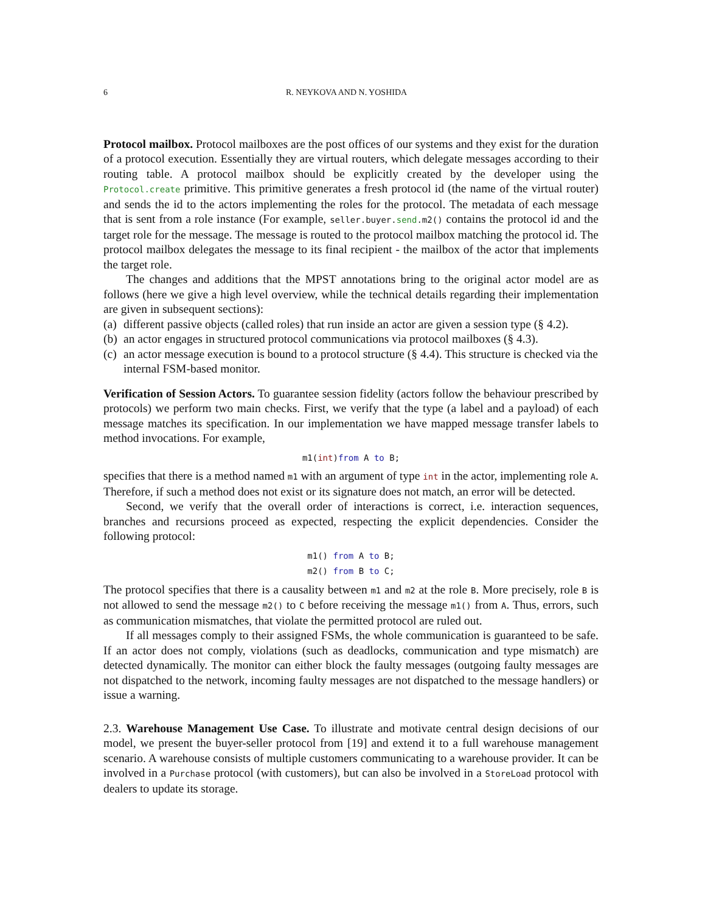6 R. NEYKOVA AND N. YOSHIDA
Protocol mailbox. Protocol mailboxes are the post offices of our systems and they exist for the duration of a protocol execution. Essentially they are virtual routers, which delegate messages according to their routing table. A protocol mailbox should be explicitly created by the developer using the Protocol.create primitive. This primitive generates a fresh protocol id (the name of the virtual router) and sends the id to the actors implementing the roles for the protocol. The metadata of each message that is sent from a role instance (For example, seller.buyer.send.m2() contains the protocol id and the target role for the message. The message is routed to the protocol mailbox matching the protocol id. The protocol mailbox delegates the message to its final recipient - the mailbox of the actor that implements the target role.
The changes and additions that the MPST annotations bring to the original actor model are as follows (here we give a high level overview, while the technical details regarding their implementation are given in subsequent sections):
(a) different passive objects (called roles) that run inside an actor are given a session type (§ 4.2).
(b) an actor engages in structured protocol communications via protocol mailboxes (§ 4.3).
(c) an actor message execution is bound to a protocol structure (§ 4.4). This structure is checked via the internal FSM-based monitor.
Verification of Session Actors. To guarantee session fidelity (actors follow the behaviour prescribed by protocols) we perform two main checks. First, we verify that the type (a label and a payload) of each message matches its specification. In our implementation we have mapped message transfer labels to method invocations. For example,
m1(int)from A to B;
specifies that there is a method named m1 with an argument of type int in the actor, implementing role A. Therefore, if such a method does not exist or its signature does not match, an error will be detected.
Second, we verify that the overall order of interactions is correct, i.e. interaction sequences, branches and recursions proceed as expected, respecting the explicit dependencies. Consider the following protocol:
m1() from A to B;
m2() from B to C;
The protocol specifies that there is a causality between m1 and m2 at the role B. More precisely, role B is not allowed to send the message m2() to C before receiving the message m1() from A. Thus, errors, such as communication mismatches, that violate the permitted protocol are ruled out.
If all messages comply to their assigned FSMs, the whole communication is guaranteed to be safe. If an actor does not comply, violations (such as deadlocks, communication and type mismatch) are detected dynamically. The monitor can either block the faulty messages (outgoing faulty messages are not dispatched to the network, incoming faulty messages are not dispatched to the message handlers) or issue a warning.
2.3. Warehouse Management Use Case. To illustrate and motivate central design decisions of our model, we present the buyer-seller protocol from [19] and extend it to a full warehouse management scenario. A warehouse consists of multiple customers communicating to a warehouse provider. It can be involved in a Purchase protocol (with customers), but can also be involved in a StoreLoad protocol with dealers to update its storage.